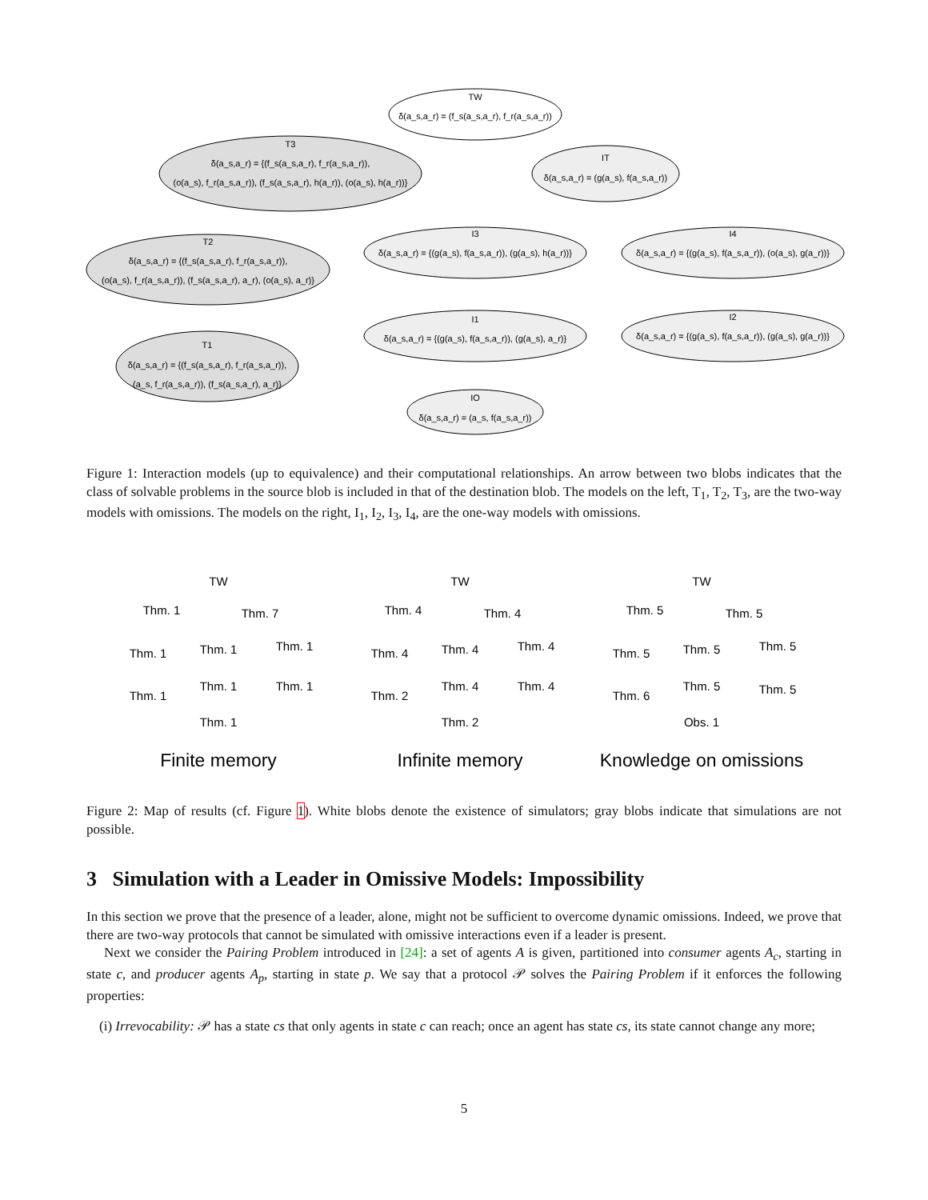TW
δ(a_s,a_r) = (f_s(a_s,a_r), f_r(a_s,a_r))
T3
δ(a_s,a_r) = {(f_s(a_s,a_r), f_r(a_s,a_r)),
(o(a_s), f_r(a_s,a_r)), (f_s(a_s,a_r), h(a_r)), (o(a_s), h(a_r))}
IT
δ(a_s,a_r) = (g(a_s), f(a_s,a_r))
T2
δ(a_s,a_r) = {(f_s(a_s,a_r), f_r(a_s,a_r)),
(o(a_s), f_r(a_s,a_r)), (f_s(a_s,a_r), a_r), (o(a_s), a_r)}
I3
δ(a_s,a_r) = {(g(a_s), f(a_s,a_r)), (g(a_s), h(a_r))}
I4
δ(a_s,a_r) = {(g(a_s), f(a_s,a_r)), (o(a_s), g(a_r))}
I1
δ(a_s,a_r) = {(g(a_s), f(a_s,a_r)), (g(a_s), a_r)}
I2
δ(a_s,a_r) = {(g(a_s), f(a_s,a_r)), (g(a_s), g(a_r))}
T1
δ(a_s,a_r) = {(f_s(a_s,a_r), f_r(a_s,a_r)),
(a_s, f_r(a_s,a_r)), (f_s(a_s,a_r), a_r)}
IO
δ(a_s,a_r) = (a_s, f(a_s,a_r))
Figure 1: Interaction models (up to equivalence) and their computational relationships. An arrow between two blobs indicates that the class of solvable problems in the source blob is included in that of the destination blob. The models on the left, T<sub>1</sub>, T<sub>2</sub>, T<sub>3</sub>, are the two-way models with omissions. The models on the right, I<sub>1</sub>, I<sub>2</sub>, I<sub>3</sub>, I<sub>4</sub>, are the one-way models with omissions.
TW
Thm. 1
Thm. 7
Thm. 1
Thm. 1
Thm. 1
Thm. 1
Thm. 1
Thm. 1
Thm. 1
TW
Thm. 4
Thm. 4
Thm. 4
Thm. 4
Thm. 4
Thm. 4
Thm. 4
Thm. 2
Thm. 2
TW
Thm. 5
Thm. 5
Thm. 5
Thm. 5
Thm. 5
Thm. 5
Thm. 5
Thm. 6
Obs. 1
Finite memory
Infinite memory
Knowledge on omissions
Figure 2: Map of results (cf. Figure 1). White blobs denote the existence of simulators; gray blobs indicate that simulations are not possible.
3 Simulation with a Leader in Omissive Models: Impossibility
In this section we prove that the presence of a leader, alone, might not be sufficient to overcome dynamic omissions. Indeed, we prove that there are two-way protocols that cannot be simulated with omissive interactions even if a leader is present.
Next we consider the Pairing Problem introduced in [24]: a set of agents A is given, partitioned into consumer agents A<sub>c</sub>, starting in state c, and producer agents A<sub>p</sub>, starting in state p. We say that a protocol 𝒫 solves the Pairing Problem if it enforces the following properties:
(i) Irrevocability: 𝒫 has a state cs that only agents in state c can reach; once an agent has state cs, its state cannot change any more;
5